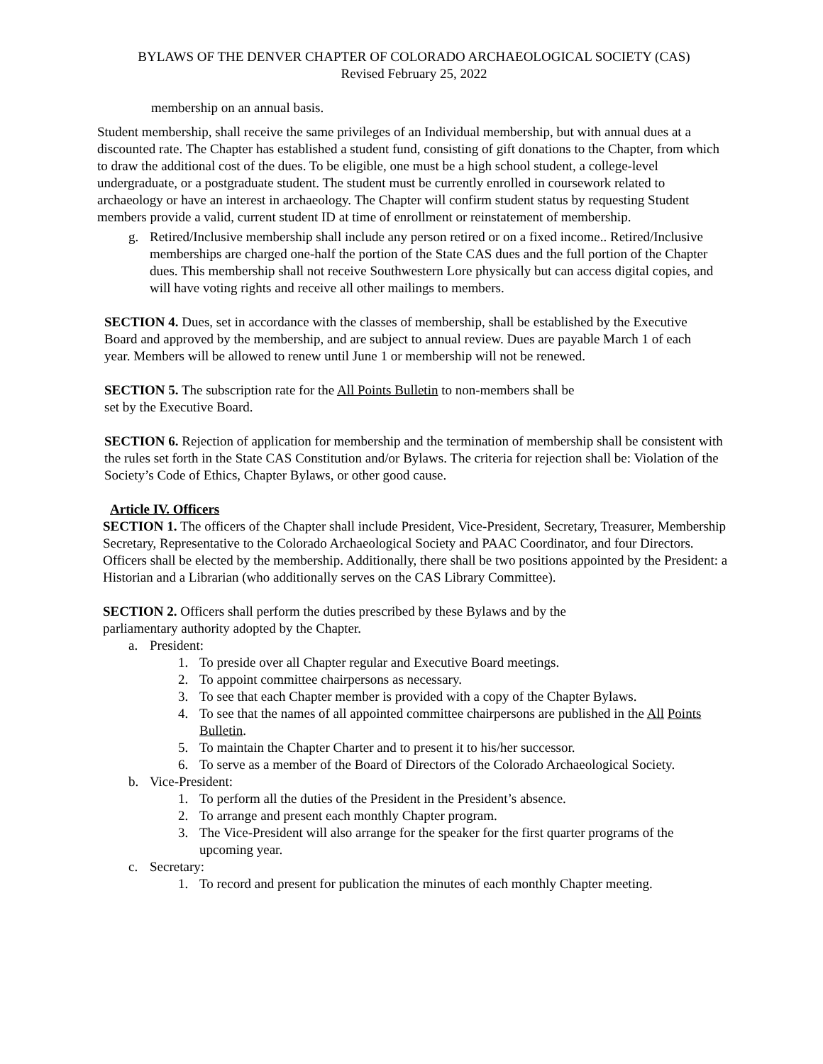BYLAWS OF THE DENVER CHAPTER OF COLORADO ARCHAEOLOGICAL SOCIETY (CAS)
Revised February 25, 2022
membership on an annual basis.
Student membership, shall receive the same privileges of an Individual membership, but with annual dues at a discounted rate. The Chapter has established a student fund, consisting of gift donations to the Chapter, from which to draw the additional cost of the dues. To be eligible, one must be a high school student, a college-level undergraduate, or a postgraduate student. The student must be currently enrolled in coursework related to archaeology or have an interest in archaeology. The Chapter will confirm student status by requesting Student members provide a valid, current student ID at time of enrollment or reinstatement of membership.
g. Retired/Inclusive membership shall include any person retired or on a fixed income.. Retired/Inclusive memberships are charged one-half the portion of the State CAS dues and the full portion of the Chapter dues. This membership shall not receive Southwestern Lore physically but can access digital copies, and will have voting rights and receive all other mailings to members.
SECTION 4. Dues, set in accordance with the classes of membership, shall be established by the Executive Board and approved by the membership, and are subject to annual review. Dues are payable March 1 of each year. Members will be allowed to renew until June 1 or membership will not be renewed.
SECTION 5. The subscription rate for the All Points Bulletin to non-members shall be set by the Executive Board.
SECTION 6. Rejection of application for membership and the termination of membership shall be consistent with the rules set forth in the State CAS Constitution and/or Bylaws. The criteria for rejection shall be: Violation of the Society’s Code of Ethics, Chapter Bylaws, or other good cause.
Article IV. Officers
SECTION 1. The officers of the Chapter shall include President, Vice-President, Secretary, Treasurer, Membership Secretary, Representative to the Colorado Archaeological Society and PAAC Coordinator, and four Directors. Officers shall be elected by the membership. Additionally, there shall be two positions appointed by the President: a Historian and a Librarian (who additionally serves on the CAS Library Committee).
SECTION 2. Officers shall perform the duties prescribed by these Bylaws and by the parliamentary authority adopted by the Chapter.
a. President:
1. To preside over all Chapter regular and Executive Board meetings.
2. To appoint committee chairpersons as necessary.
3. To see that each Chapter member is provided with a copy of the Chapter Bylaws.
4. To see that the names of all appointed committee chairpersons are published in the All Points Bulletin.
5. To maintain the Chapter Charter and to present it to his/her successor.
6. To serve as a member of the Board of Directors of the Colorado Archaeological Society.
b. Vice-President:
1. To perform all the duties of the President in the President’s absence.
2. To arrange and present each monthly Chapter program.
3. The Vice-President will also arrange for the speaker for the first quarter programs of the upcoming year.
c. Secretary:
1. To record and present for publication the minutes of each monthly Chapter meeting.